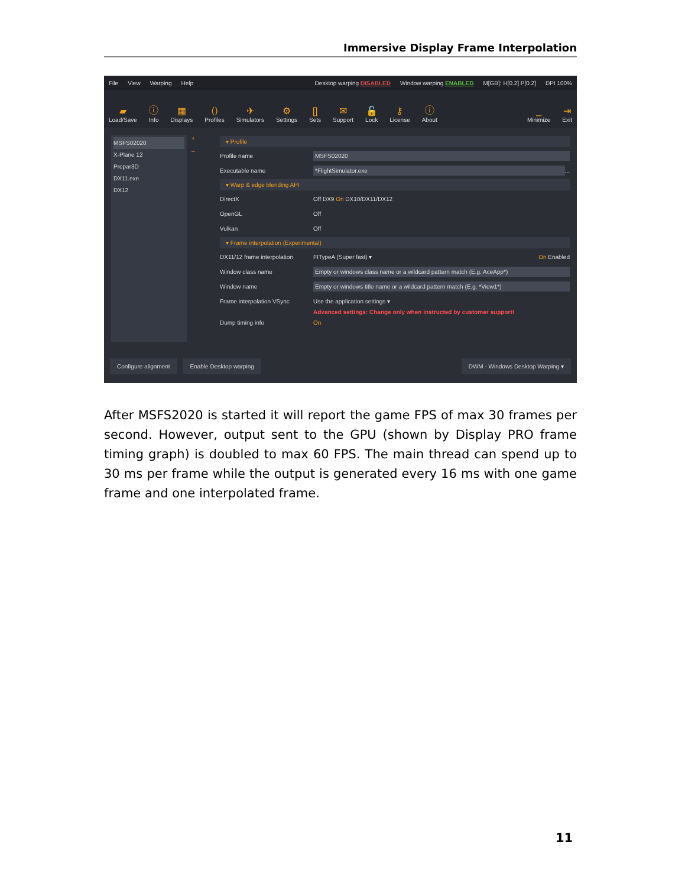Immersive Display Frame Interpolation
File View Warping Help Desktop warping DISABLED Window warping ENABLED M[GB]: H[0.2] P[0.2] DPI 100%
▰
Load/Save ⓘ
Info ▦
Displays ⟨⟩
Profiles ✈
Simulators ⚙
Settings []
Sets ✉
Support 🔓
Lock ⚷
License ⓘ
About _
Minimize ⇥
Exit
MSFS02020
X-Plane 12
Prepar3D
DX11.exe
DX12
+
–
▾ Profile
Profile name MSFS02020
Executable name *FlightSimulator.exe ...
▾ Warp & edge blending API
DirectX Off DX9 On DX10/DX11/DX12
OpenGL Off
Vulkan Off
▾ Frame interpolation (Experimental)
DX11/12 frame interpolation FITypeA (Super fast) ▾ On Enabled
Window class name Empty or windows class name or a wildcard pattern match (E.g. AceApp*)
Window name Empty or windows title name or a wildcard pattern match (E.g. *View1*)
Frame interpolation VSync Use the application settings ▾
Advanced settings: Change only when instructed by customer support!
Dump timing info On
Configure alignment Enable Desktop warping DWM - Windows Desktop Warping ▾
After MSFS2020 is started it will report the game FPS of max 30 frames per second. However, output sent to the GPU (shown by Display PRO frame timing graph) is doubled to max 60 FPS. The main thread can spend up to 30 ms per frame while the output is generated every 16 ms with one game frame and one interpolated frame.
11